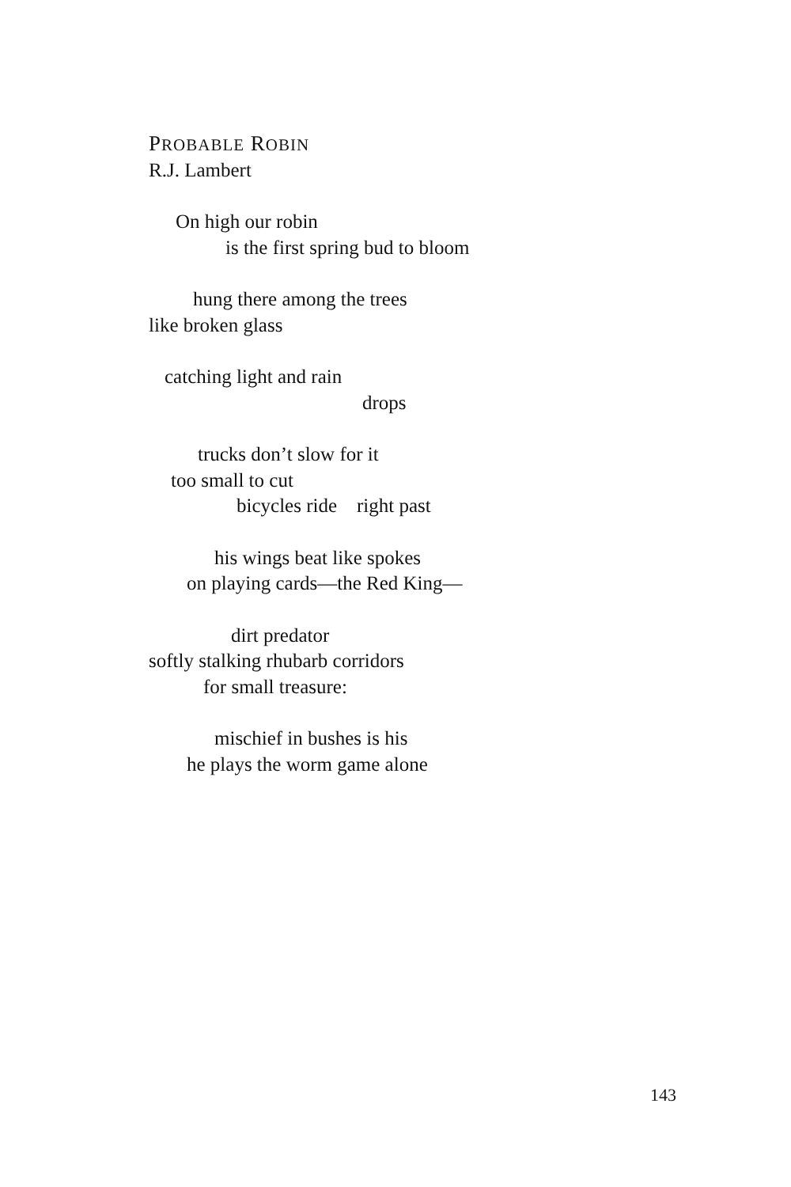PROBABLE ROBIN
R.J. Lambert
On high our robin
is the first spring bud to bloom
hung there among the trees
like broken glass
catching light and rain
drops
trucks don’t slow for it
too small to cut
bicycles ride right past
his wings beat like spokes
on playing cards—the Red King—
dirt predator
softly stalking rhubarb corridors
for small treasure:
mischief in bushes is his
he plays the worm game alone
143